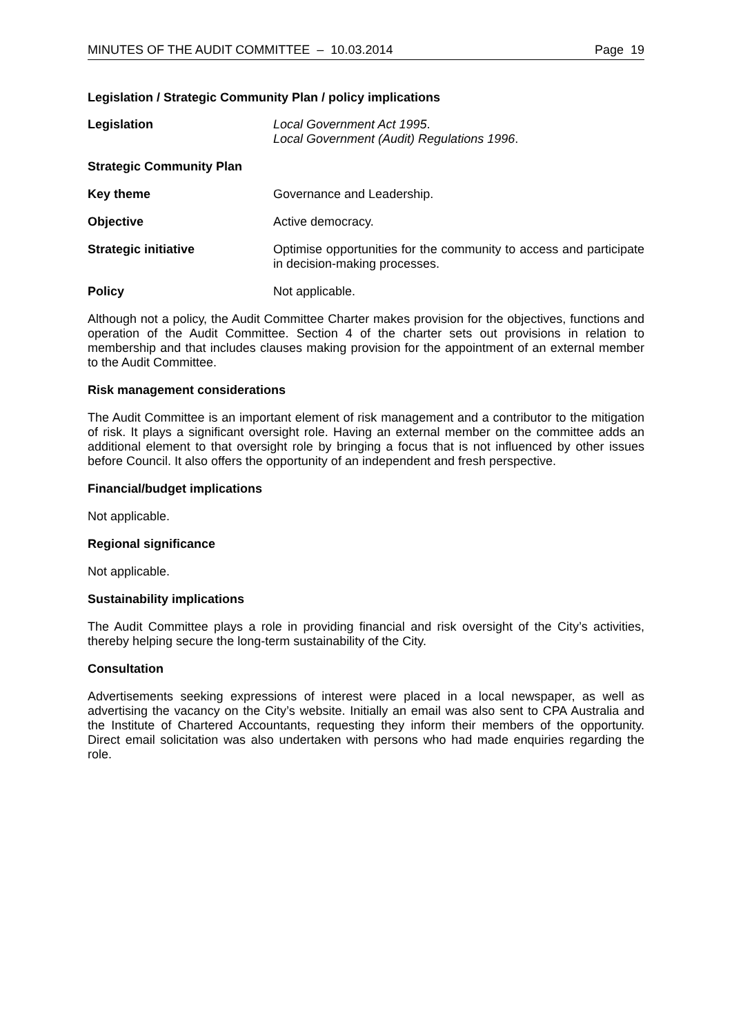MINUTES OF THE AUDIT COMMITTEE – 10.03.2014 Page 19
Legislation / Strategic Community Plan / policy implications
Legislation Local Government Act 1995.
Local Government (Audit) Regulations 1996.
Strategic Community Plan
Key theme Governance and Leadership.
Objective Active democracy.
Strategic initiative Optimise opportunities for the community to access and participate in decision-making processes.
Policy Not applicable.
Although not a policy, the Audit Committee Charter makes provision for the objectives, functions and operation of the Audit Committee. Section 4 of the charter sets out provisions in relation to membership and that includes clauses making provision for the appointment of an external member to the Audit Committee.
Risk management considerations
The Audit Committee is an important element of risk management and a contributor to the mitigation of risk. It plays a significant oversight role. Having an external member on the committee adds an additional element to that oversight role by bringing a focus that is not influenced by other issues before Council. It also offers the opportunity of an independent and fresh perspective.
Financial/budget implications
Not applicable.
Regional significance
Not applicable.
Sustainability implications
The Audit Committee plays a role in providing financial and risk oversight of the City’s activities, thereby helping secure the long-term sustainability of the City.
Consultation
Advertisements seeking expressions of interest were placed in a local newspaper, as well as advertising the vacancy on the City’s website. Initially an email was also sent to CPA Australia and the Institute of Chartered Accountants, requesting they inform their members of the opportunity. Direct email solicitation was also undertaken with persons who had made enquiries regarding the role.